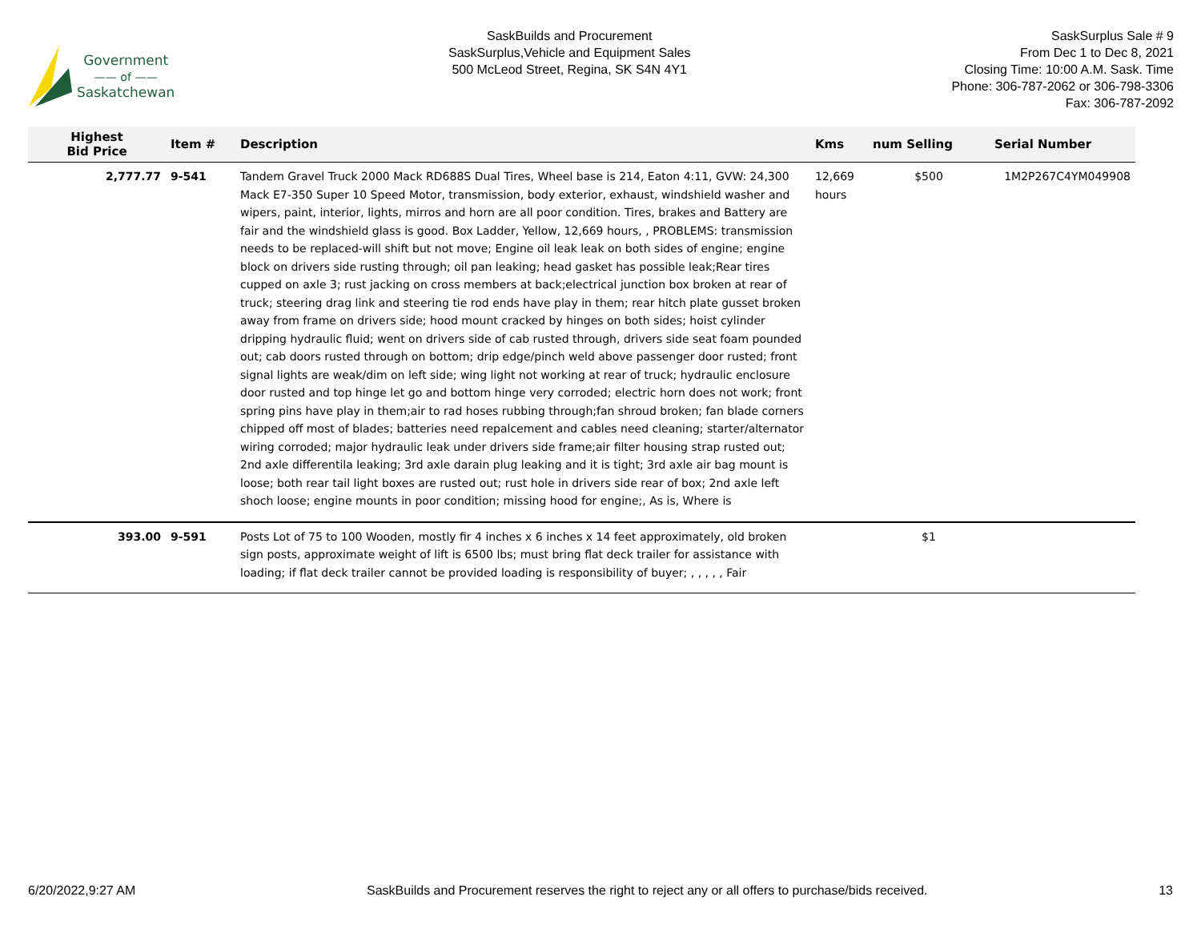Government
—— of ——
Saskatchewan
SaskBuilds and Procurement
SaskSurplus,Vehicle and Equipment Sales
500 McLeod Street, Regina, SK S4N 4Y1
SaskSurplus Sale # 9
From Dec 1 to Dec 8, 2021
Closing Time: 10:00 A.M. Sask. Time
Phone: 306-787-2062 or 306-798-3306
Fax: 306-787-2092
| Highest Bid Price | Item # | Description | Kms | num Selling | Serial Number |
| --- | --- | --- | --- | --- | --- |
| 2,777.77 | 9-541 | Tandem Gravel Truck 2000 Mack RD688S Dual Tires, Wheel base is 214, Eaton 4:11, GVW: 24,300 Mack E7-350 Super 10 Speed Motor, transmission, body exterior, exhaust, windshield washer and wipers, paint, interior, lights, mirros and horn are all poor condition. Tires, brakes and Battery are fair and the windshield glass is good. Box Ladder, Yellow, 12,669 hours, , PROBLEMS: transmission needs to be replaced-will shift but not move; Engine oil leak leak on both sides of engine; engine block on drivers side rusting through; oil pan leaking; head gasket has possible leak;Rear tires cupped on axle 3; rust jacking on cross members at back;electrical junction box broken at rear of truck; steering drag link and steering tie rod ends have play in them; rear hitch plate gusset broken away from frame on drivers side; hood mount cracked by hinges on both sides; hoist cylinder dripping hydraulic fluid; went on drivers side of cab rusted through, drivers side seat foam pounded out; cab doors rusted through on bottom; drip edge/pinch weld above passenger door rusted; front signal lights are weak/dim on left side; wing light not working at rear of truck; hydraulic enclosure door rusted and top hinge let go and bottom hinge very corroded; electric horn does not work; front spring pins have play in them;air to rad hoses rubbing through;fan shroud broken; fan blade corners chipped off most of blades; batteries need repalcement and cables need cleaning; starter/alternator wiring corroded; major hydraulic leak under drivers side frame;air filter housing strap rusted out; 2nd axle differentila leaking; 3rd axle darain plug leaking and it is tight; 3rd axle air bag mount is loose; both rear tail light boxes are rusted out; rust hole in drivers side rear of box; 2nd axle left shoch loose; engine mounts in poor condition; missing hood for engine;, As is, Where is | 12,669 hours | $500 | 1M2P267C4YM049908 |
| 393.00 | 9-591 | Posts Lot of 75 to 100 Wooden, mostly fir 4 inches x 6 inches x 14 feet approximately, old broken sign posts, approximate weight of lift is 6500 lbs; must bring flat deck trailer for assistance with loading; if flat deck trailer cannot be provided loading is responsibility of buyer; , , , , , Fair | | $1 | |
6/20/2022,9:27 AM SaskBuilds and Procurement reserves the right to reject any or all offers to purchase/bids received. 13